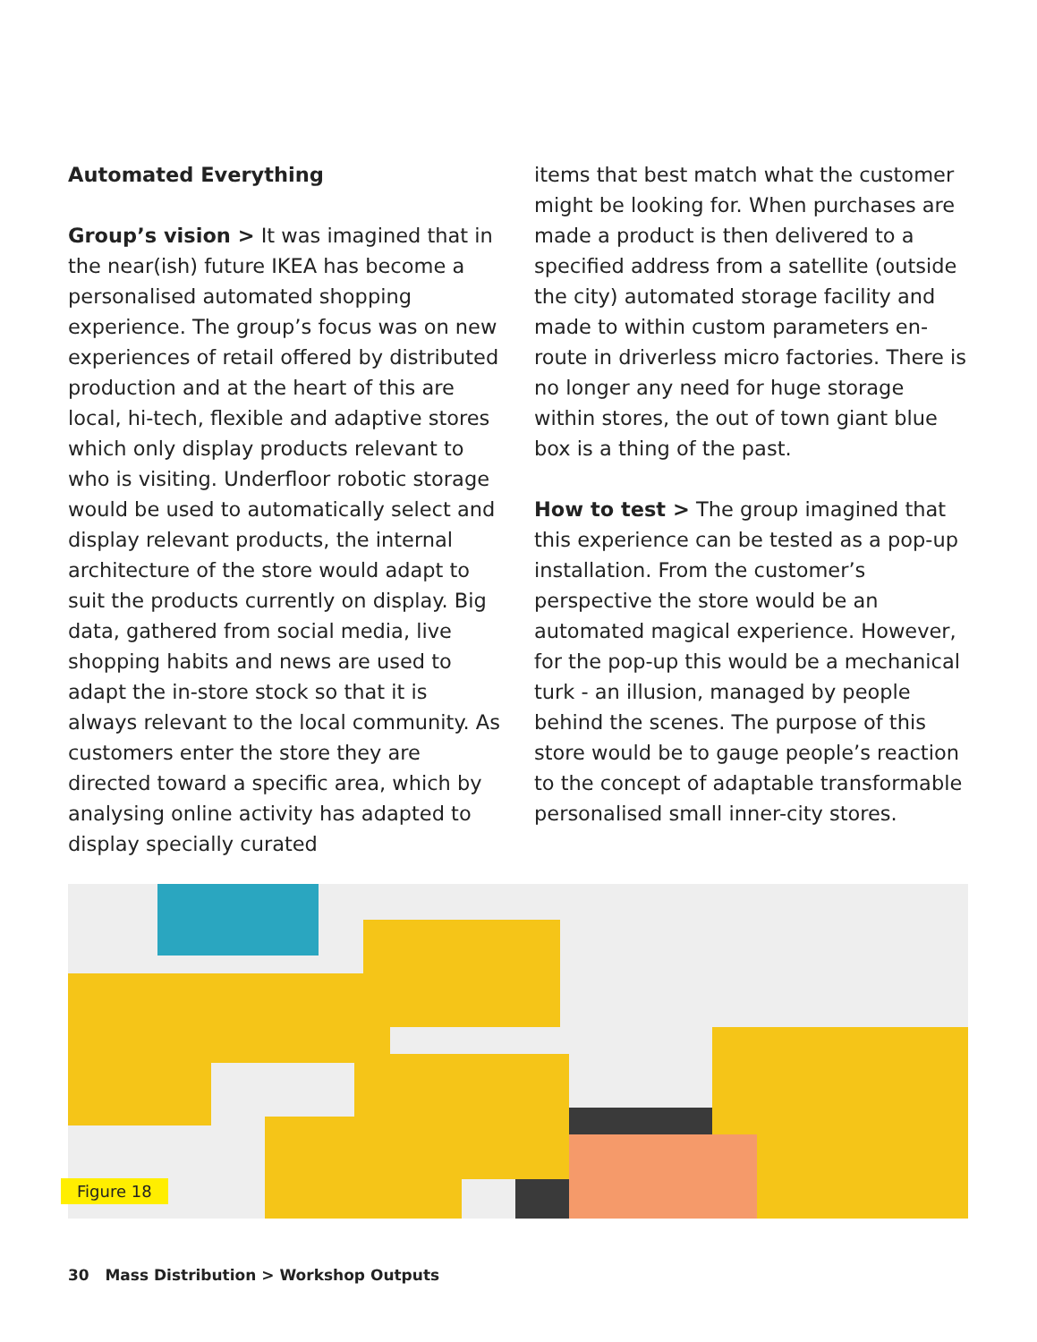Automated Everything
Group’s vision > It was imagined that in the near(ish) future IKEA has become a personalised automated shopping experience. The group’s focus was on new experiences of retail offered by distributed production and at the heart of this are local, hi-tech, flexible and adaptive stores which only display products relevant to who is visiting. Underfloor robotic storage would be used to automatically select and display relevant products, the internal architecture of the store would adapt to suit the products currently on display. Big data, gathered from social media, live shopping habits and news are used to adapt the in-store stock so that it is always relevant to the local community. As customers enter the store they are directed toward a specific area, which by analysing online activity has adapted to display specially curated
items that best match what the customer might be looking for. When purchases are made a product is then delivered to a specified address from a satellite (outside the city) automated storage facility and made to within custom parameters en-route in driverless micro factories. There is no longer any need for huge storage within stores, the out of town giant blue box is a thing of the past.
How to test > The group imagined that this experience can be tested as a pop-up installation. From the customer’s perspective the store would be an automated magical experience. However, for the pop-up this would be a mechanical turk - an illusion, managed by people behind the scenes. The purpose of this store would be to gauge people’s reaction to the concept of adaptable transformable personalised small inner-city stores.
Figure 18
30 Mass Distribution > Workshop Outputs